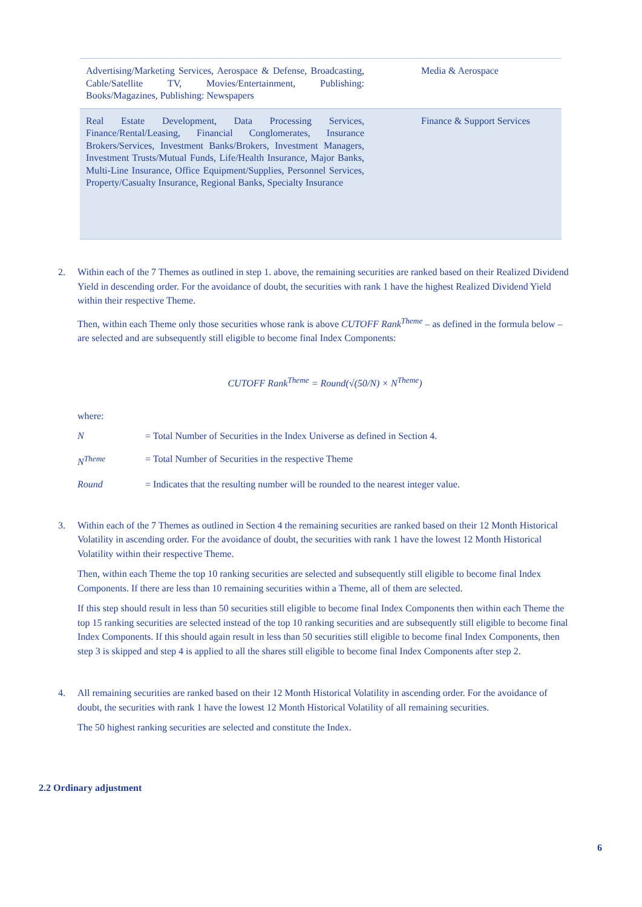| Advertising/Marketing Services, Aerospace & Defense, Broadcasting, Cable/Satellite TV, Movies/Entertainment, Publishing: Books/Magazines, Publishing: Newspapers | Media & Aerospace |
| Real Estate Development, Data Processing Services, Finance/Rental/Leasing, Financial Conglomerates, Insurance Brokers/Services, Investment Banks/Brokers, Investment Managers, Investment Trusts/Mutual Funds, Life/Health Insurance, Major Banks, Multi-Line Insurance, Office Equipment/Supplies, Personnel Services, Property/Casualty Insurance, Regional Banks, Specialty Insurance | Finance & Support Services |
2. Within each of the 7 Themes as outlined in step 1. above, the remaining securities are ranked based on their Realized Dividend Yield in descending order. For the avoidance of doubt, the securities with rank 1 have the highest Realized Dividend Yield within their respective Theme.
Then, within each Theme only those securities whose rank is above CUTOFF Rank<sup>Theme</sup> – as defined in the formula below – are selected and are subsequently still eligible to become final Index Components:
CUTOFF Rank<sup>Theme</sup> = Round(√(50/N) × N<sup>Theme</sup>)
where:
N = Total Number of Securities in the Index Universe as defined in Section 4.
N<sup>Theme</sup> = Total Number of Securities in the respective Theme
Round = Indicates that the resulting number will be rounded to the nearest integer value.
3. Within each of the 7 Themes as outlined in Section 4 the remaining securities are ranked based on their 12 Month Historical Volatility in ascending order. For the avoidance of doubt, the securities with rank 1 have the lowest 12 Month Historical Volatility within their respective Theme.
Then, within each Theme the top 10 ranking securities are selected and subsequently still eligible to become final Index Components. If there are less than 10 remaining securities within a Theme, all of them are selected.
If this step should result in less than 50 securities still eligible to become final Index Components then within each Theme the top 15 ranking securities are selected instead of the top 10 ranking securities and are subsequently still eligible to become final Index Components. If this should again result in less than 50 securities still eligible to become final Index Components, then step 3 is skipped and step 4 is applied to all the shares still eligible to become final Index Components after step 2.
4. All remaining securities are ranked based on their 12 Month Historical Volatility in ascending order. For the avoidance of doubt, the securities with rank 1 have the lowest 12 Month Historical Volatility of all remaining securities.
The 50 highest ranking securities are selected and constitute the Index.
2.2 Ordinary adjustment
6